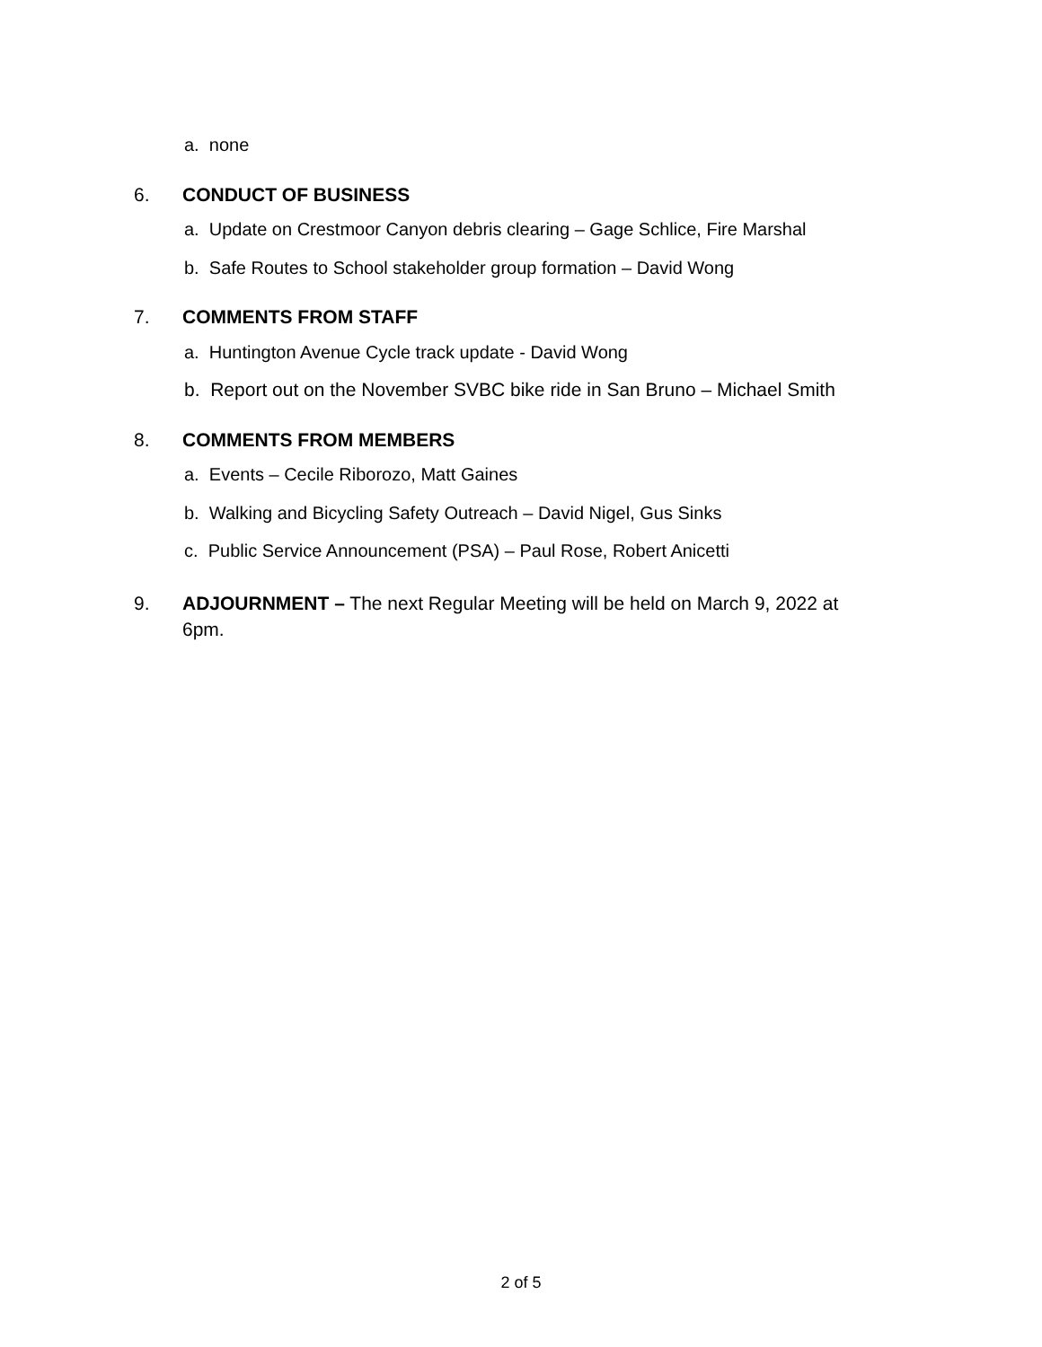a. none
6. CONDUCT OF BUSINESS
a. Update on Crestmoor Canyon debris clearing – Gage Schlice, Fire Marshal
b. Safe Routes to School stakeholder group formation – David Wong
7. COMMENTS FROM STAFF
a. Huntington Avenue Cycle track update - David Wong
b. Report out on the November SVBC bike ride in San Bruno – Michael Smith
8. COMMENTS FROM MEMBERS
a. Events – Cecile Riborozo, Matt Gaines
b. Walking and Bicycling Safety Outreach – David Nigel, Gus Sinks
c. Public Service Announcement (PSA) – Paul Rose, Robert Anicetti
9. ADJOURNMENT – The next Regular Meeting will be held on March 9, 2022 at 6pm.
2 of 5